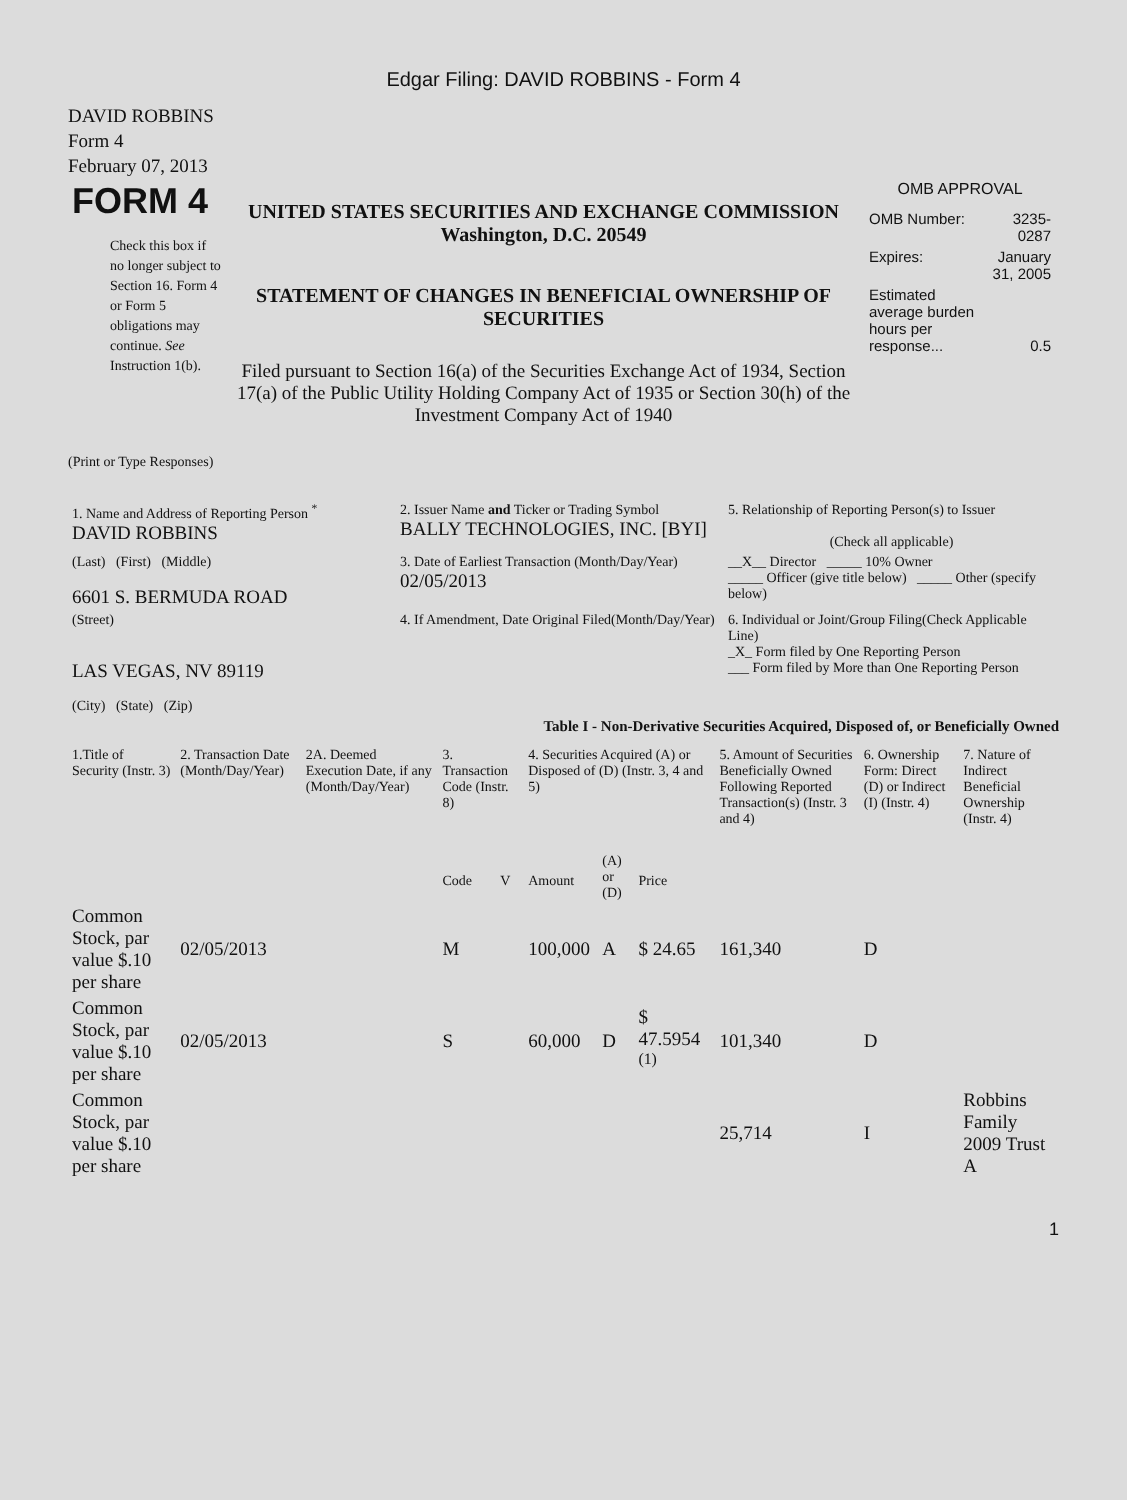Edgar Filing: DAVID ROBBINS - Form 4
DAVID ROBBINS
Form 4
February 07, 2013
| FORM 4 Check this box if no longer subject to Section 16. Form 4 or Form 5 obligations may continue. See Instruction 1(b). | UNITED STATES SECURITIES AND EXCHANGE COMMISSION Washington, D.C. 20549 STATEMENT OF CHANGES IN BENEFICIAL OWNERSHIP OF SECURITIES Filed pursuant to Section 16(a) of the Securities Exchange Act of 1934, Section 17(a) of the Public Utility Holding Company Act of 1935 or Section 30(h) of the Investment Company Act of 1940 | OMB APPROVAL / OMB Number: / 3235-0287 / / Expires: / January 31, 2005 / / Estimated average burden hours per response... / 0.5 / |
(Print or Type Responses)
| 1. Name and Address of Reporting Person <sup>*</sup> DAVID ROBBINS | 2. Issuer Name and Ticker or Trading Symbol BALLY TECHNOLOGIES, INC. [BYI] | 5. Relationship of Reporting Person(s) to Issuer (Check all applicable) |
| (Last) (First) (Middle) 6601 S. BERMUDA ROAD | 3. Date of Earliest Transaction (Month/Day/Year) 02/05/2013 | __X__ Director _____ 10% Owner _____ Officer (give title below) _____ Other (specify below) |
| (Street) LAS VEGAS, NV 89119 (City) (State) (Zip) | 4. If Amendment, Date Original Filed(Month/Day/Year) | 6. Individual or Joint/Group Filing(Check Applicable Line) _X_ Form filed by One Reporting Person ___ Form filed by More than One Reporting Person |
Table I - Non-Derivative Securities Acquired, Disposed of, or Beneficially Owned
| 1.Title of Security (Instr. 3) | 2. Transaction Date (Month/Day/Year) | 2A. Deemed Execution Date, if any (Month/Day/Year) | 3. Transaction Code (Instr. 8) | | 4. Securities Acquired (A) or Disposed of (D) (Instr. 3, 4 and 5) | | | 5. Amount of Securities Beneficially Owned Following Reported Transaction(s) (Instr. 3 and 4) | 6. Ownership Form: Direct (D) or Indirect (I) (Instr. 4) | 7. Nature of Indirect Beneficial Ownership (Instr. 4) |
| --- | --- | --- | --- | --- | --- | --- | --- | --- | --- | --- |
| | | | Code | V | Amount | (A) or (D) | Price | | | |
| Common Stock, par value $.10 per share | 02/05/2013 | | M | | 100,000 | A | $ 24.65 | 161,340 | D | |
| Common Stock, par value $.10 per share | 02/05/2013 | | S | | 60,000 | D | $ 47.5954 <sup>(1)</sup> | 101,340 | D | |
| Common Stock, par value $.10 per share | | | | | | | | 25,714 | I | Robbins Family 2009 Trust A |
1